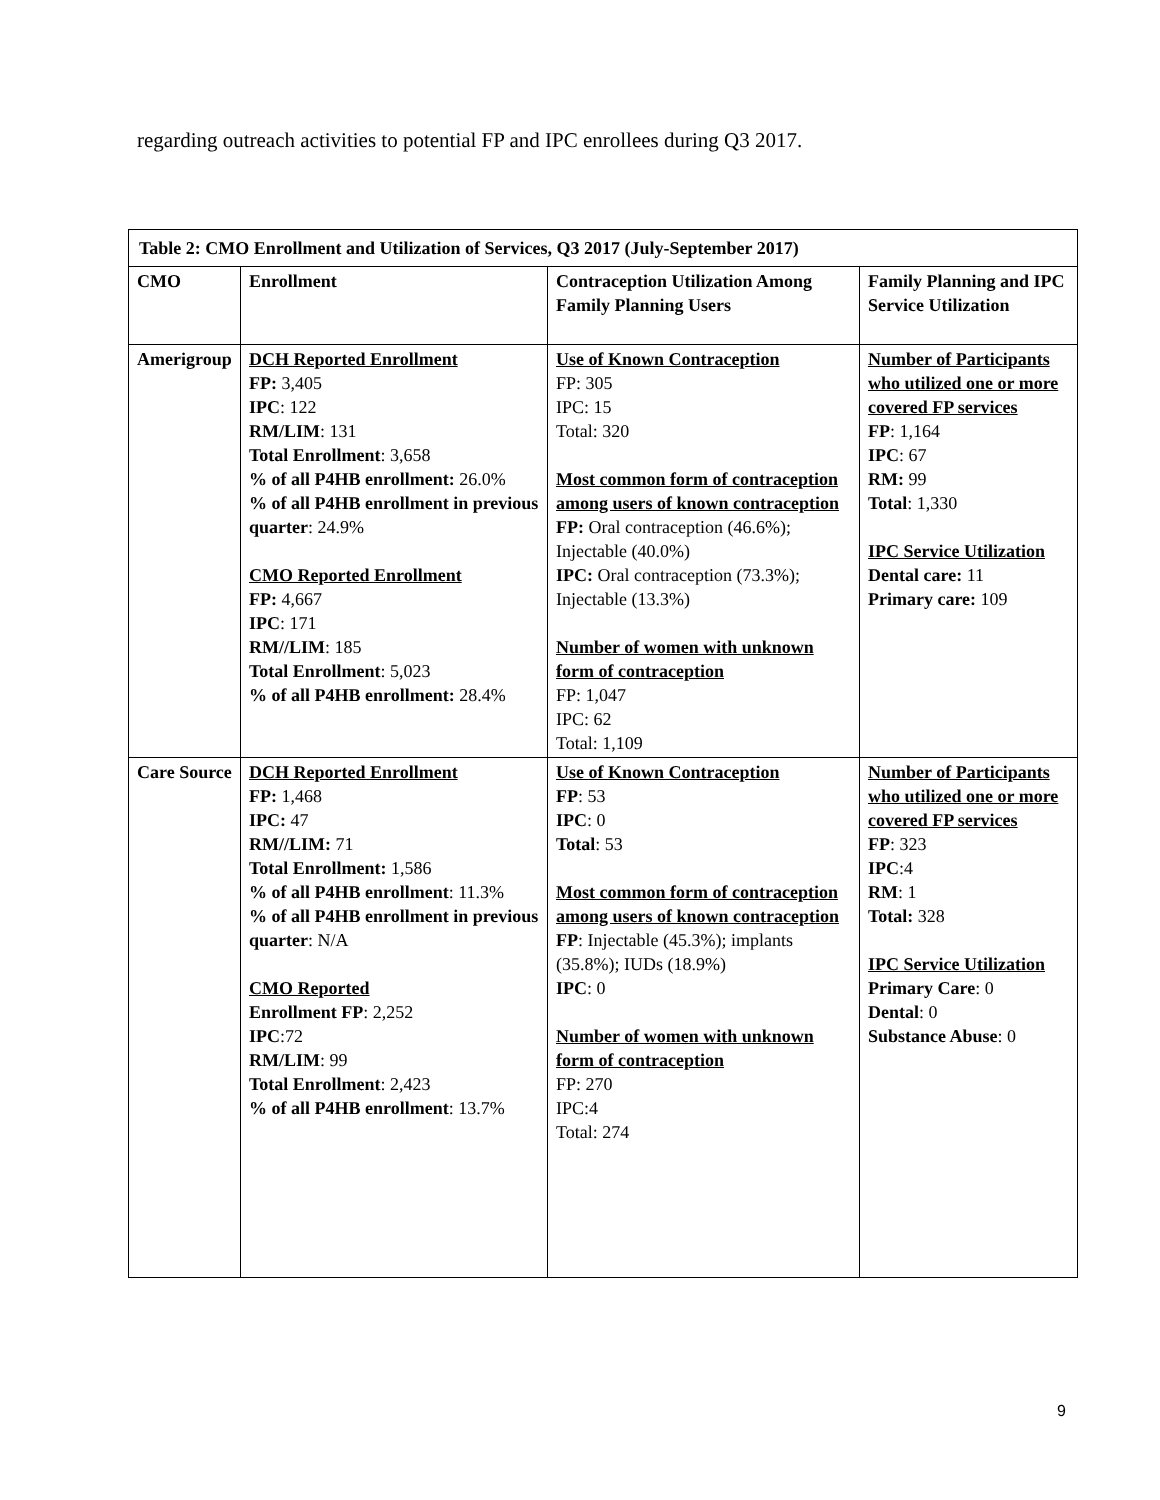regarding outreach activities to potential FP and IPC enrollees during Q3 2017.
| Table 2: CMO Enrollment and Utilization of Services, Q3 2017 (July-September 2017) | | | |
| CMO | Enrollment | Contraception Utilization Among Family Planning Users | Family Planning and IPC Service Utilization |
| Amerigroup | DCH Reported Enrollment FP: 3,405 IPC : 122 RM/LIM : 131 Total Enrollment : 3,658 % of all P4HB enrollment: 26.0% % of all P4HB enrollment in previous quarter : 24.9% CMO Reported Enrollment FP: 4,667 IPC : 171 RM//LIM : 185 Total Enrollment : 5,023 % of all P4HB enrollment: 28.4% | Use of Known Contraception FP: 305 IPC: 15 Total: 320 Most common form of contraception among users of known contraception FP: Oral contraception (46.6%); Injectable (40.0%) IPC: Oral contraception (73.3%); Injectable (13.3%) Number of women with unknown form of contraception FP: 1,047 IPC: 62 Total: 1,109 | Number of Participants who utilized one or more covered FP services FP : 1,164 IPC : 67 RM: 99 Total : 1,330 IPC Service Utilization Dental care: 11 Primary care: 109 |
| Care Source | DCH Reported Enrollment FP: 1,468 IPC: 47 RM//LIM: 71 Total Enrollment: 1,586 % of all P4HB enrollment : 11.3% % of all P4HB enrollment in previous quarter : N/A CMO Reported Enrollment FP : 2,252 IPC :72 RM/LIM : 99 Total Enrollment : 2,423 % of all P4HB enrollment : 13.7% | Use of Known Contraception FP : 53 IPC : 0 Total : 53 Most common form of contraception among users of known contraception FP : Injectable (45.3%); implants (35.8%); IUDs (18.9%) IPC : 0 Number of women with unknown form of contraception FP: 270 IPC:4 Total: 274 | Number of Participants who utilized one or more covered FP services FP : 323 IPC :4 RM : 1 Total: 328 IPC Service Utilization Primary Care : 0 Dental : 0 Substance Abuse : 0 |
9